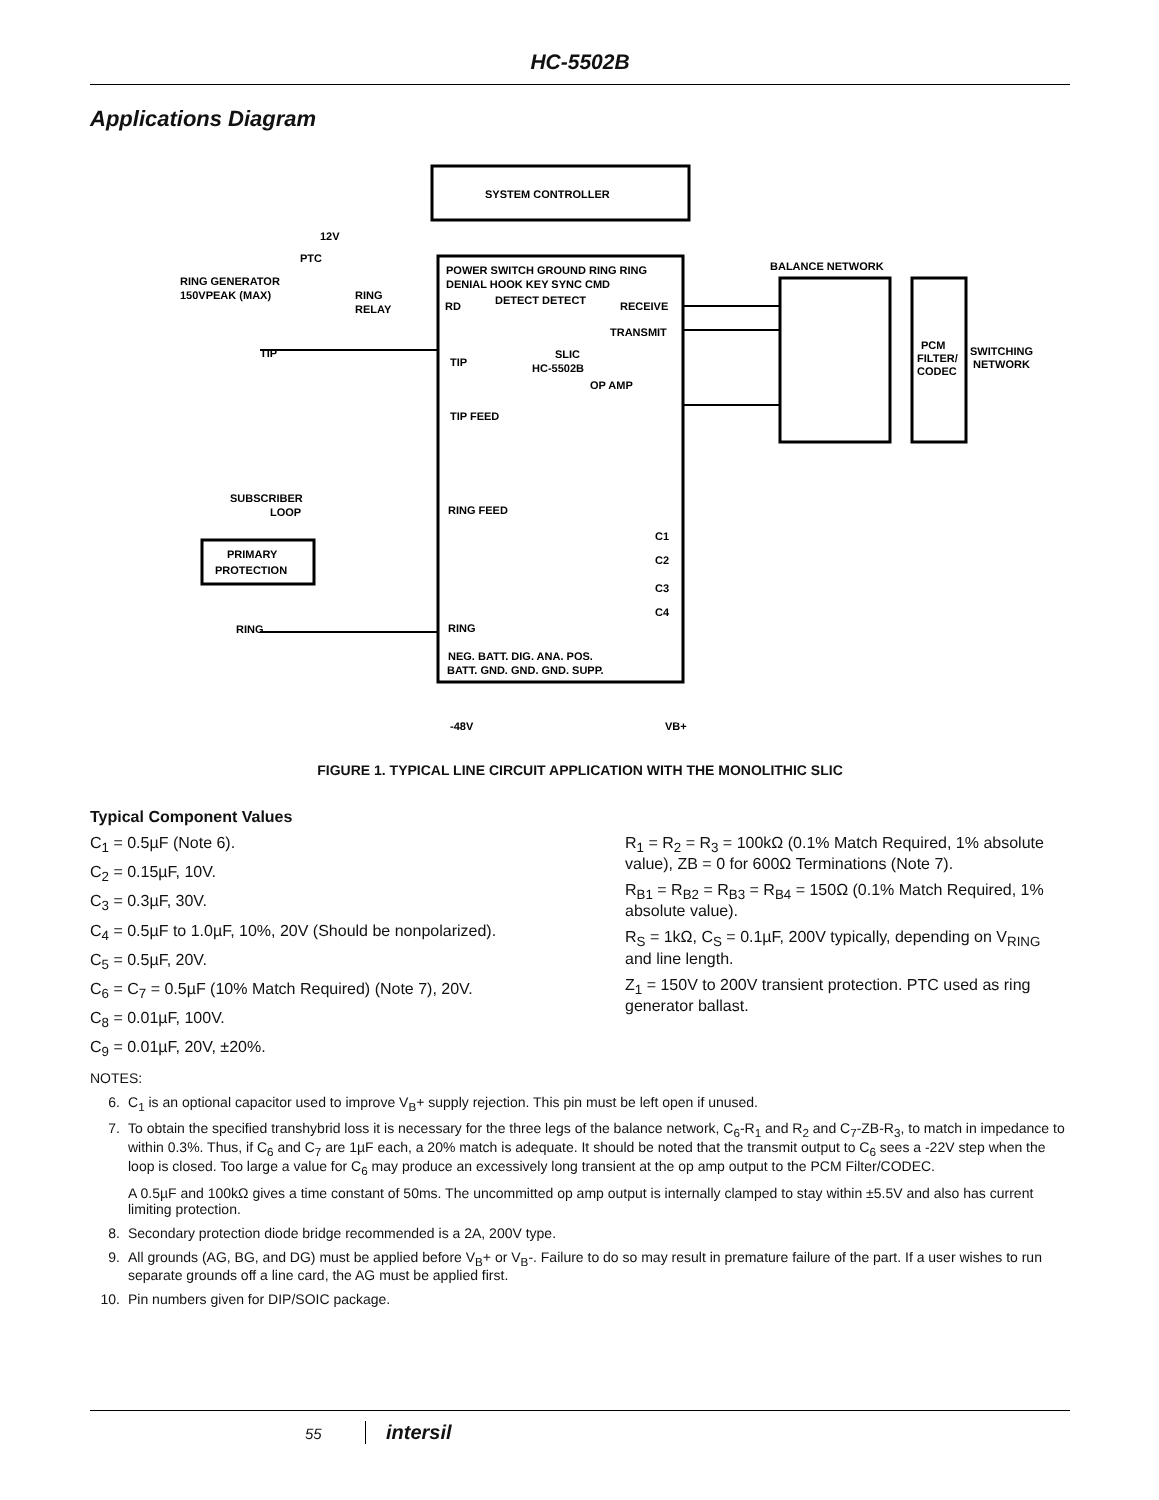HC-5502B
Applications Diagram
SYSTEM CONTROLLER
POWER SWITCH GROUND RING RING
DENIAL HOOK KEY SYNC CMD
RD
DETECT DETECT
RECEIVE
TRANSMIT
SLIC
HC-5502B
TIP
OP AMP
TIP FEED
RING FEED
RING
C1
C2
C3
C4
NEG. BATT. DIG. ANA. POS.
BATT. GND. GND. GND. SUPP.
BALANCE NETWORK
PCM
FILTER/
CODEC
SWITCHING
NETWORK
RING GENERATOR
150VPEAK (MAX)
TIP
SUBSCRIBER
LOOP
PRIMARY
PROTECTION
RING
-48V
VB+
RING
RELAY
PTC
12V
FIGURE 1. TYPICAL LINE CIRCUIT APPLICATION WITH THE MONOLITHIC SLIC
Typical Component Values
C<sub>1</sub> = 0.5µF (Note 6).
C<sub>2</sub> = 0.15µF, 10V.
C<sub>3</sub> = 0.3µF, 30V.
C<sub>4</sub> = 0.5µF to 1.0µF, 10%, 20V (Should be nonpolarized).
C<sub>5</sub> = 0.5µF, 20V.
C<sub>6</sub> = C<sub>7</sub> = 0.5µF (10% Match Required) (Note 7), 20V.
C<sub>8</sub> = 0.01µF, 100V.
C<sub>9</sub> = 0.01µF, 20V, ±20%.
R<sub>1</sub> = R<sub>2</sub> = R<sub>3</sub> = 100kΩ (0.1% Match Required, 1% absolute value), ZB = 0 for 600Ω Terminations (Note 7).
R<sub>B1</sub> = R<sub>B2</sub> = R<sub>B3</sub> = R<sub>B4</sub> = 150Ω (0.1% Match Required, 1% absolute value).
R<sub>S</sub> = 1kΩ, C<sub>S</sub> = 0.1µF, 200V typically, depending on V<sub>RING</sub> and line length.
Z<sub>1</sub> = 150V to 200V transient protection. PTC used as ring generator ballast.
NOTES:
6. C<sub>1</sub> is an optional capacitor used to improve V<sub>B</sub>+ supply rejection. This pin must be left open if unused.
7. To obtain the specified transhybrid loss it is necessary for the three legs of the balance network, C<sub>6</sub>-R<sub>1</sub> and R<sub>2</sub> and C<sub>7</sub>-ZB-R<sub>3</sub>, to match in impedance to within 0.3%. Thus, if C<sub>6</sub> and C<sub>7</sub> are 1µF each, a 20% match is adequate. It should be noted that the transmit output to C<sub>6</sub> sees a -22V step when the loop is closed. Too large a value for C<sub>6</sub> may produce an excessively long transient at the op amp output to the PCM Filter/CODEC.
A 0.5µF and 100kΩ gives a time constant of 50ms. The uncommitted op amp output is internally clamped to stay within ±5.5V and also has current limiting protection.
8. Secondary protection diode bridge recommended is a 2A, 200V type.
9. All grounds (AG, BG, and DG) must be applied before V<sub>B</sub>+ or V<sub>B</sub>-. Failure to do so may result in premature failure of the part. If a user wishes to run separate grounds off a line card, the AG must be applied first.
10. Pin numbers given for DIP/SOIC package.
55 intersil